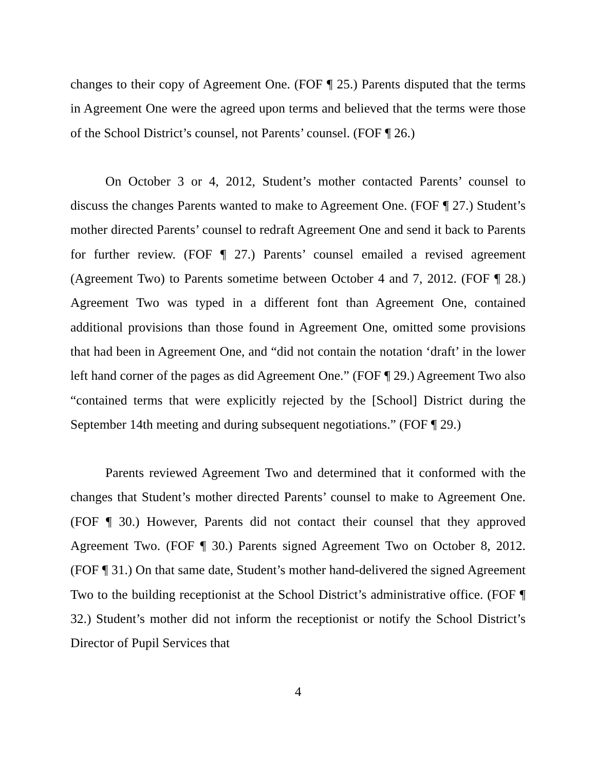changes to their copy of Agreement One. (FOF ¶ 25.) Parents disputed that the terms in Agreement One were the agreed upon terms and believed that the terms were those of the School District’s counsel, not Parents’ counsel. (FOF ¶ 26.)
On October 3 or 4, 2012, Student’s mother contacted Parents’ counsel to discuss the changes Parents wanted to make to Agreement One. (FOF ¶ 27.) Student’s mother directed Parents’ counsel to redraft Agreement One and send it back to Parents for further review. (FOF ¶ 27.) Parents’ counsel emailed a revised agreement (Agreement Two) to Parents sometime between October 4 and 7, 2012. (FOF ¶ 28.) Agreement Two was typed in a different font than Agreement One, contained additional provisions than those found in Agreement One, omitted some provisions that had been in Agreement One, and “did not contain the notation ‘draft’ in the lower left hand corner of the pages as did Agreement One.” (FOF ¶ 29.) Agreement Two also “contained terms that were explicitly rejected by the [School] District during the September 14th meeting and during subsequent negotiations.” (FOF ¶ 29.)
Parents reviewed Agreement Two and determined that it conformed with the changes that Student’s mother directed Parents’ counsel to make to Agreement One. (FOF ¶ 30.) However, Parents did not contact their counsel that they approved Agreement Two. (FOF ¶ 30.) Parents signed Agreement Two on October 8, 2012. (FOF ¶ 31.) On that same date, Student’s mother hand-delivered the signed Agreement Two to the building receptionist at the School District’s administrative office. (FOF ¶ 32.) Student’s mother did not inform the receptionist or notify the School District’s Director of Pupil Services that
4